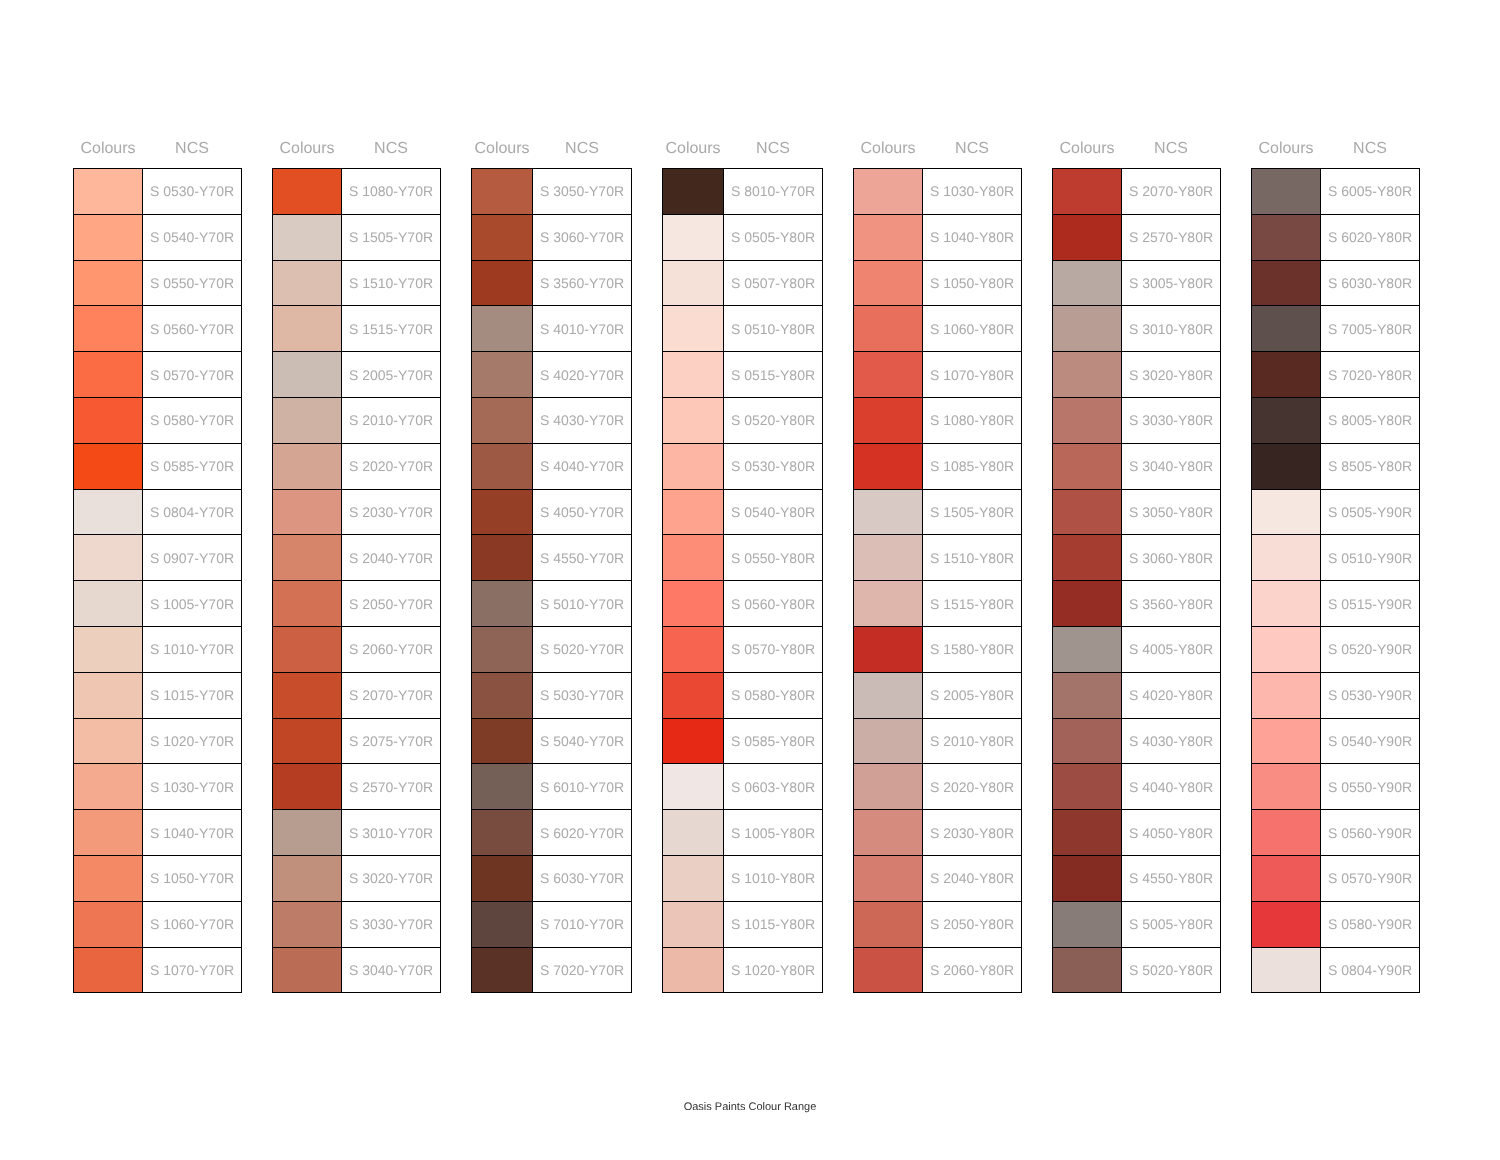| Colours | NCS |
| --- | --- |
| | S 0530-Y70R |
| | S 0540-Y70R |
| | S 0550-Y70R |
| | S 0560-Y70R |
| | S 0570-Y70R |
| | S 0580-Y70R |
| | S 0585-Y70R |
| | S 0804-Y70R |
| | S 0907-Y70R |
| | S 1005-Y70R |
| | S 1010-Y70R |
| | S 1015-Y70R |
| | S 1020-Y70R |
| | S 1030-Y70R |
| | S 1040-Y70R |
| | S 1050-Y70R |
| | S 1060-Y70R |
| | S 1070-Y70R |
| Colours | NCS |
| --- | --- |
| | S 1080-Y70R |
| | S 1505-Y70R |
| | S 1510-Y70R |
| | S 1515-Y70R |
| | S 2005-Y70R |
| | S 2010-Y70R |
| | S 2020-Y70R |
| | S 2030-Y70R |
| | S 2040-Y70R |
| | S 2050-Y70R |
| | S 2060-Y70R |
| | S 2070-Y70R |
| | S 2075-Y70R |
| | S 2570-Y70R |
| | S 3010-Y70R |
| | S 3020-Y70R |
| | S 3030-Y70R |
| | S 3040-Y70R |
| Colours | NCS |
| --- | --- |
| | S 3050-Y70R |
| | S 3060-Y70R |
| | S 3560-Y70R |
| | S 4010-Y70R |
| | S 4020-Y70R |
| | S 4030-Y70R |
| | S 4040-Y70R |
| | S 4050-Y70R |
| | S 4550-Y70R |
| | S 5010-Y70R |
| | S 5020-Y70R |
| | S 5030-Y70R |
| | S 5040-Y70R |
| | S 6010-Y70R |
| | S 6020-Y70R |
| | S 6030-Y70R |
| | S 7010-Y70R |
| | S 7020-Y70R |
| Colours | NCS |
| --- | --- |
| | S 8010-Y70R |
| | S 0505-Y80R |
| | S 0507-Y80R |
| | S 0510-Y80R |
| | S 0515-Y80R |
| | S 0520-Y80R |
| | S 0530-Y80R |
| | S 0540-Y80R |
| | S 0550-Y80R |
| | S 0560-Y80R |
| | S 0570-Y80R |
| | S 0580-Y80R |
| | S 0585-Y80R |
| | S 0603-Y80R |
| | S 1005-Y80R |
| | S 1010-Y80R |
| | S 1015-Y80R |
| | S 1020-Y80R |
| Colours | NCS |
| --- | --- |
| | S 1030-Y80R |
| | S 1040-Y80R |
| | S 1050-Y80R |
| | S 1060-Y80R |
| | S 1070-Y80R |
| | S 1080-Y80R |
| | S 1085-Y80R |
| | S 1505-Y80R |
| | S 1510-Y80R |
| | S 1515-Y80R |
| | S 1580-Y80R |
| | S 2005-Y80R |
| | S 2010-Y80R |
| | S 2020-Y80R |
| | S 2030-Y80R |
| | S 2040-Y80R |
| | S 2050-Y80R |
| | S 2060-Y80R |
| Colours | NCS |
| --- | --- |
| | S 2070-Y80R |
| | S 2570-Y80R |
| | S 3005-Y80R |
| | S 3010-Y80R |
| | S 3020-Y80R |
| | S 3030-Y80R |
| | S 3040-Y80R |
| | S 3050-Y80R |
| | S 3060-Y80R |
| | S 3560-Y80R |
| | S 4005-Y80R |
| | S 4020-Y80R |
| | S 4030-Y80R |
| | S 4040-Y80R |
| | S 4050-Y80R |
| | S 4550-Y80R |
| | S 5005-Y80R |
| | S 5020-Y80R |
| Colours | NCS |
| --- | --- |
| | S 6005-Y80R |
| | S 6020-Y80R |
| | S 6030-Y80R |
| | S 7005-Y80R |
| | S 7020-Y80R |
| | S 8005-Y80R |
| | S 8505-Y80R |
| | S 0505-Y90R |
| | S 0510-Y90R |
| | S 0515-Y90R |
| | S 0520-Y90R |
| | S 0530-Y90R |
| | S 0540-Y90R |
| | S 0550-Y90R |
| | S 0560-Y90R |
| | S 0570-Y90R |
| | S 0580-Y90R |
| | S 0804-Y90R |
Oasis Paints Colour Range